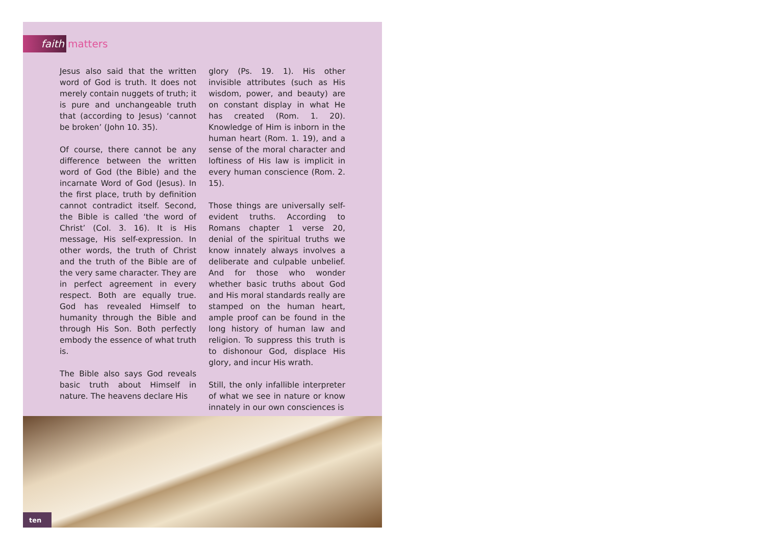faith
matters
Jesus also said that the written word of God is truth. It does not merely contain nuggets of truth; it is pure and unchangeable truth that (according to Jesus) ‘cannot be broken’ (John 10. 35).
Of course, there cannot be any difference between the written word of God (the Bible) and the incarnate Word of God (Jesus). In the first place, truth by definition cannot contradict itself. Second, the Bible is called ‘the word of Christ’ (Col. 3. 16). It is His message, His self-expression. In other words, the truth of Christ and the truth of the Bible are of the very same character. They are in perfect agreement in every respect. Both are equally true. God has revealed Himself to humanity through the Bible and through His Son. Both perfectly embody the essence of what truth is.
The Bible also says God reveals basic truth about Himself in nature. The heavens declare His
glory (Ps. 19. 1). His other invisible attributes (such as His wisdom, power, and beauty) are on constant display in what He has created (Rom. 1. 20). Knowledge of Him is inborn in the human heart (Rom. 1. 19), and a sense of the moral character and loftiness of His law is implicit in every human conscience (Rom. 2. 15).
Those things are universally self-evident truths. According to Romans chapter 1 verse 20, denial of the spiritual truths we know innately always involves a deliberate and culpable unbelief. And for those who wonder whether basic truths about God and His moral standards really are stamped on the human heart, ample proof can be found in the long history of human law and religion. To suppress this truth is to dishonour God, displace His glory, and incur His wrath.
Still, the only infallible interpreter of what we see in nature or know innately in our own consciences is
ten